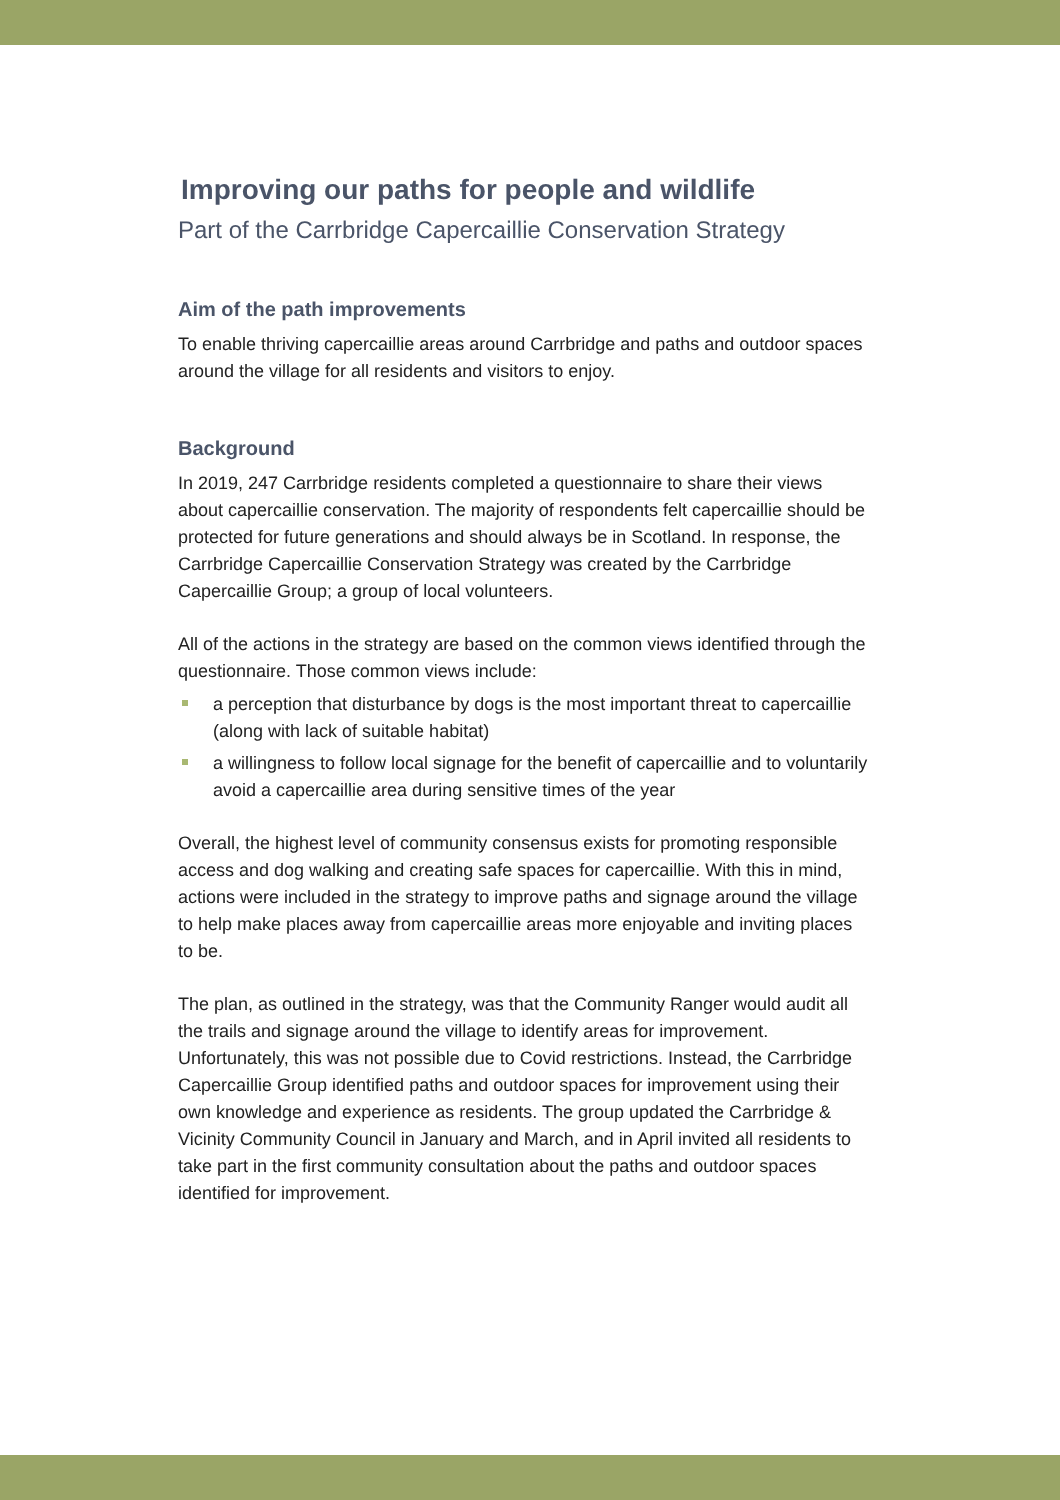Improving our paths for people and wildlife
Part of the Carrbridge Capercaillie Conservation Strategy
Aim of the path improvements
To enable thriving capercaillie areas around Carrbridge and paths and outdoor spaces around the village for all residents and visitors to enjoy.
Background
In 2019, 247 Carrbridge residents completed a questionnaire to share their views about capercaillie conservation. The majority of respondents felt capercaillie should be protected for future generations and should always be in Scotland. In response, the Carrbridge Capercaillie Conservation Strategy was created by the Carrbridge Capercaillie Group; a group of local volunteers.
All of the actions in the strategy are based on the common views identified through the questionnaire. Those common views include:
a perception that disturbance by dogs is the most important threat to capercaillie (along with lack of suitable habitat)
a willingness to follow local signage for the benefit of capercaillie and to voluntarily avoid a capercaillie area during sensitive times of the year
Overall, the highest level of community consensus exists for promoting responsible access and dog walking and creating safe spaces for capercaillie. With this in mind, actions were included in the strategy to improve paths and signage around the village to help make places away from capercaillie areas more enjoyable and inviting places to be.
The plan, as outlined in the strategy, was that the Community Ranger would audit all the trails and signage around the village to identify areas for improvement. Unfortunately, this was not possible due to Covid restrictions. Instead, the Carrbridge Capercaillie Group identified paths and outdoor spaces for improvement using their own knowledge and experience as residents. The group updated the Carrbridge & Vicinity Community Council in January and March, and in April invited all residents to take part in the first community consultation about the paths and outdoor spaces identified for improvement.